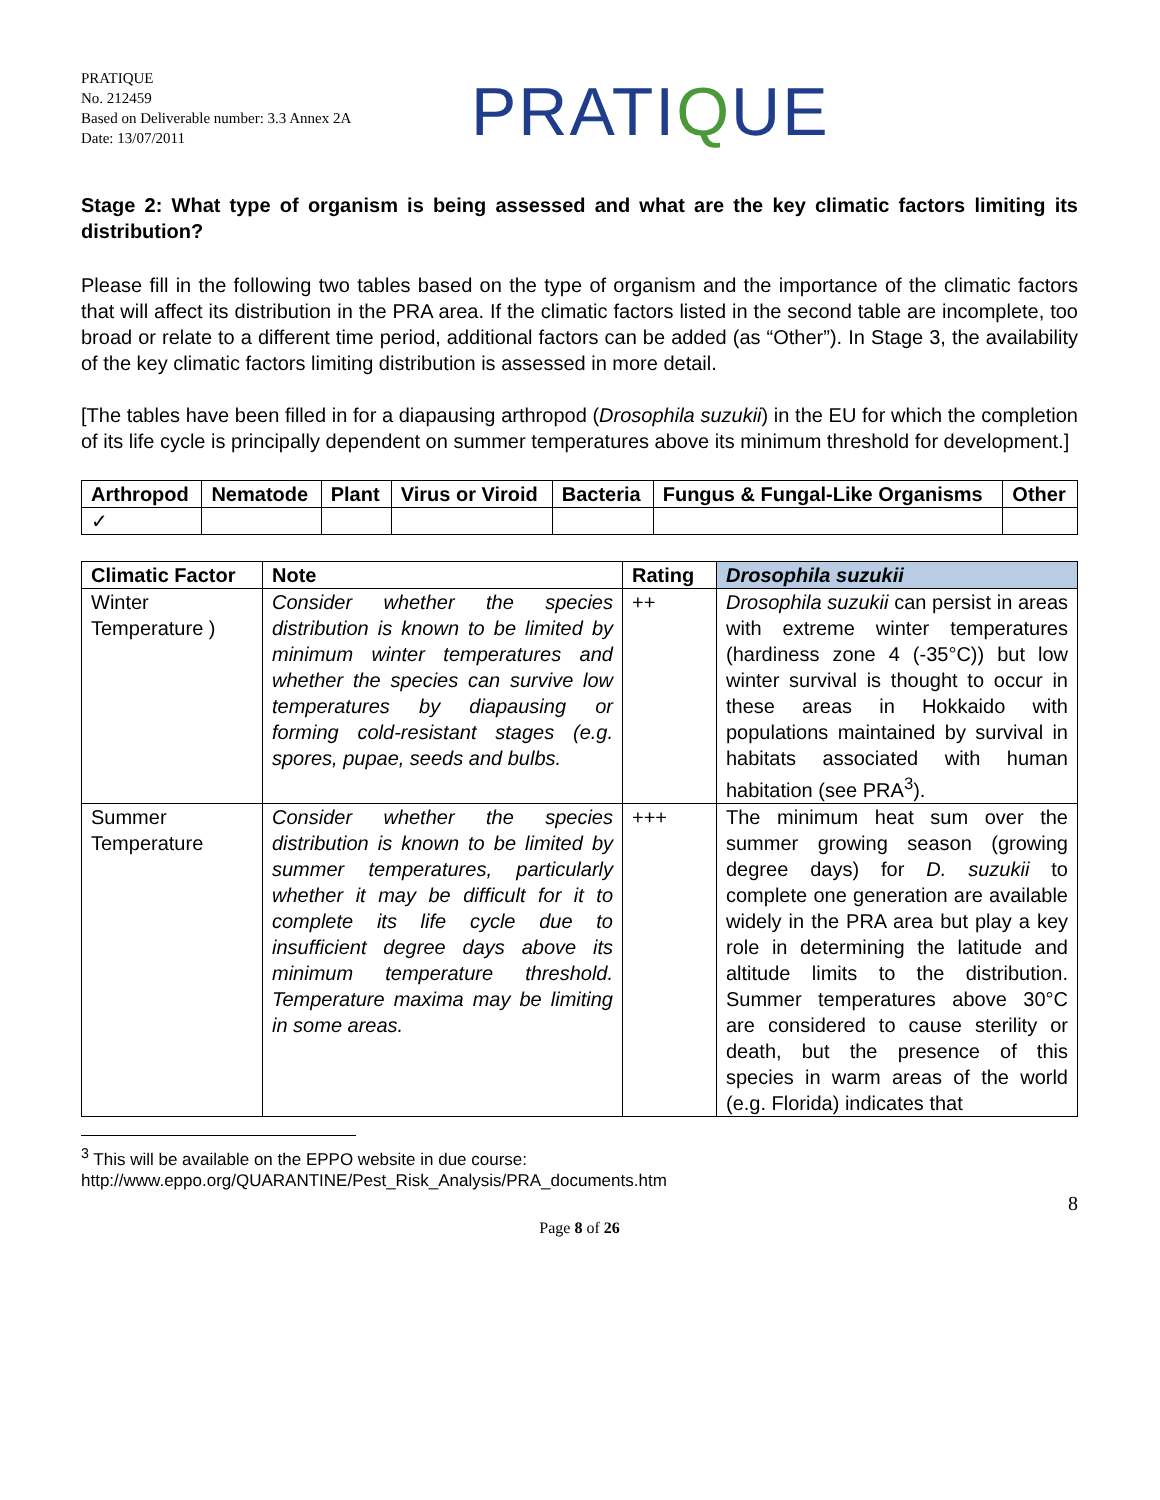PRATIQUE
No. 212459
Based on Deliverable number: 3.3 Annex 2A
Date: 13/07/2011
PRATIQUE
Stage 2: What type of organism is being assessed and what are the key climatic factors limiting its distribution?
Please fill in the following two tables based on the type of organism and the importance of the climatic factors that will affect its distribution in the PRA area. If the climatic factors listed in the second table are incomplete, too broad or relate to a different time period, additional factors can be added (as “Other”). In Stage 3, the availability of the key climatic factors limiting distribution is assessed in more detail.
[The tables have been filled in for a diapausing arthropod (Drosophila suzukii) in the EU for which the completion of its life cycle is principally dependent on summer temperatures above its minimum threshold for development.]
| Arthropod | Nematode | Plant | Virus or Viroid | Bacteria | Fungus & Fungal-Like Organisms | Other |
| --- | --- | --- | --- | --- | --- | --- |
| ✓ | | | | | | |
| Climatic Factor | Note | Rating | Drosophila suzukii |
| --- | --- | --- | --- |
| Winter Temperature ) | Consider whether the species distribution is known to be limited by minimum winter temperatures and whether the species can survive low temperatures by diapausing or forming cold-resistant stages (e.g. spores, pupae, seeds and bulbs. | ++ | Drosophila suzukii can persist in areas with extreme winter temperatures (hardiness zone 4 (-35°C)) but low winter survival is thought to occur in these areas in Hokkaido with populations maintained by survival in habitats associated with human habitation (see PRA<sup>3</sup>). |
| Summer Temperature | Consider whether the species distribution is known to be limited by summer temperatures, particularly whether it may be difficult for it to complete its life cycle due to insufficient degree days above its minimum temperature threshold. Temperature maxima may be limiting in some areas. | +++ | The minimum heat sum over the summer growing season (growing degree days) for D. suzukii to complete one generation are available widely in the PRA area but play a key role in determining the latitude and altitude limits to the distribution. Summer temperatures above 30°C are considered to cause sterility or death, but the presence of this species in warm areas of the world (e.g. Florida) indicates that |
<sup>3</sup> This will be available on the EPPO website in due course:
http://www.eppo.org/QUARANTINE/Pest_Risk_Analysis/PRA_documents.htm
8
Page 8 of 26